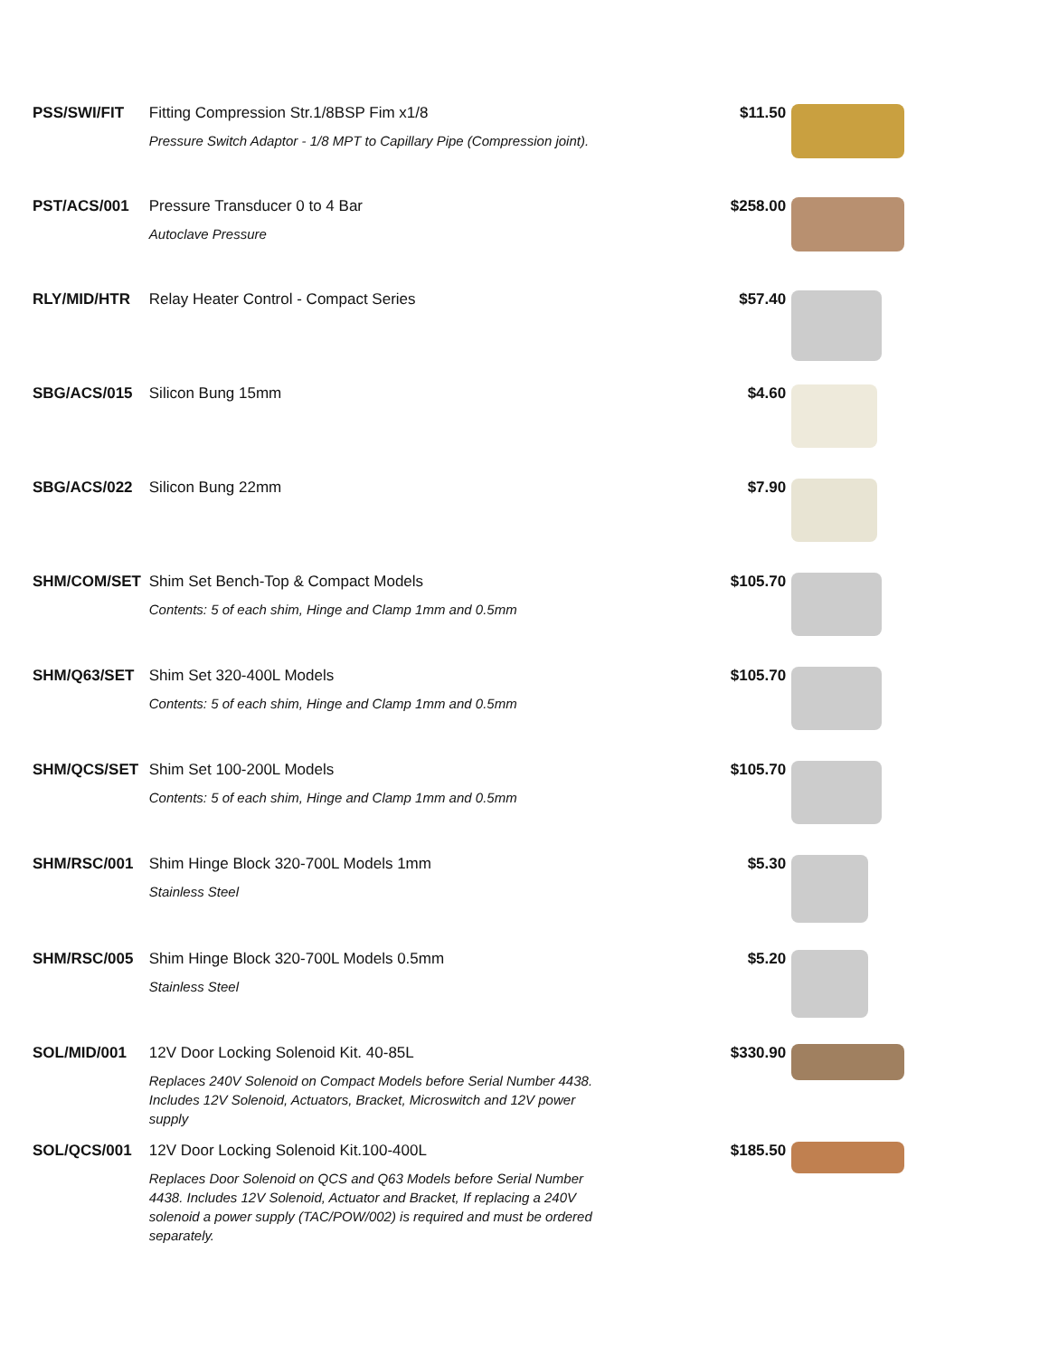| PSS/SWI/FIT | Fitting Compression Str.1/8BSP Fim x1/8 Pressure Switch Adaptor - 1/8 MPT to Capillary Pipe (Compression joint). | $11.50 | |
| PST/ACS/001 | Pressure Transducer 0 to 4 Bar Autoclave Pressure | $258.00 | |
| RLY/MID/HTR | Relay Heater Control - Compact Series | $57.40 | |
| SBG/ACS/015 | Silicon Bung 15mm | $4.60 | |
| SBG/ACS/022 | Silicon Bung 22mm | $7.90 | |
| SHM/COM/SET | Shim Set Bench-Top & Compact Models Contents: 5 of each shim, Hinge and Clamp 1mm and 0.5mm | $105.70 | |
| SHM/Q63/SET | Shim Set 320-400L Models Contents: 5 of each shim, Hinge and Clamp 1mm and 0.5mm | $105.70 | |
| SHM/QCS/SET | Shim Set 100-200L Models Contents: 5 of each shim, Hinge and Clamp 1mm and 0.5mm | $105.70 | |
| SHM/RSC/001 | Shim Hinge Block 320-700L Models 1mm Stainless Steel | $5.30 | |
| SHM/RSC/005 | Shim Hinge Block 320-700L Models 0.5mm Stainless Steel | $5.20 | |
| SOL/MID/001 | 12V Door Locking Solenoid Kit. 40-85L Replaces 240V Solenoid on Compact Models before Serial Number 4438. Includes 12V Solenoid, Actuators, Bracket, Microswitch and 12V power supply | $330.90 | |
| SOL/QCS/001 | 12V Door Locking Solenoid Kit.100-400L Replaces Door Solenoid on QCS and Q63 Models before Serial Number 4438. Includes 12V Solenoid, Actuator and Bracket, If replacing a 240V solenoid a power supply (TAC/POW/002) is required and must be ordered separately. | $185.50 | |